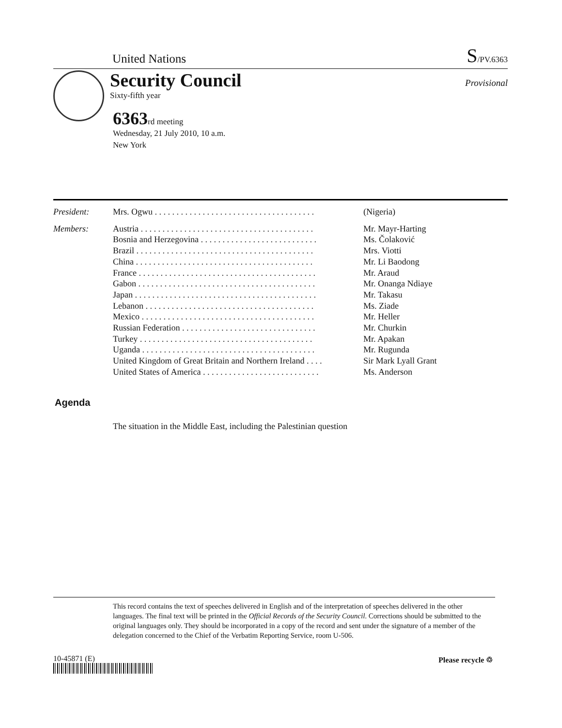United Nations S/PV.6363
Security Council
Sixty-fifth year
Provisional
6363rd meeting
Wednesday, 21 July 2010, 10 a.m.
New York
| President: | Mrs. Ogwu . . . . . . . . . . . . . . . . . . . . . . . . . . . . . . . . . . . . . | (Nigeria) |
| Members: | Austria . . . . . . . . . . . . . . . . . . . . . . . . . . . . . . . . . . . . . . . . | Mr. Mayr-Harting |
| | Bosnia and Herzegovina . . . . . . . . . . . . . . . . . . . . . . . . . . . | Ms. Čolaković |
| | Brazil . . . . . . . . . . . . . . . . . . . . . . . . . . . . . . . . . . . . . . . . . | Mrs. Viotti |
| | China . . . . . . . . . . . . . . . . . . . . . . . . . . . . . . . . . . . . . . . . . | Mr. Li Baodong |
| | France . . . . . . . . . . . . . . . . . . . . . . . . . . . . . . . . . . . . . . . . . | Mr. Araud |
| | Gabon . . . . . . . . . . . . . . . . . . . . . . . . . . . . . . . . . . . . . . . . . | Mr. Onanga Ndiaye |
| | Japan . . . . . . . . . . . . . . . . . . . . . . . . . . . . . . . . . . . . . . . . . . | Mr. Takasu |
| | Lebanon . . . . . . . . . . . . . . . . . . . . . . . . . . . . . . . . . . . . . . . | Ms. Ziade |
| | Mexico . . . . . . . . . . . . . . . . . . . . . . . . . . . . . . . . . . . . . . . . | Mr. Heller |
| | Russian Federation . . . . . . . . . . . . . . . . . . . . . . . . . . . . . . . | Mr. Churkin |
| | Turkey . . . . . . . . . . . . . . . . . . . . . . . . . . . . . . . . . . . . . . . . | Mr. Apakan |
| | Uganda . . . . . . . . . . . . . . . . . . . . . . . . . . . . . . . . . . . . . . . . | Mr. Rugunda |
| | United Kingdom of Great Britain and Northern Ireland . . . . | Sir Mark Lyall Grant |
| | United States of America . . . . . . . . . . . . . . . . . . . . . . . . . . . | Ms. Anderson |
Agenda
The situation in the Middle East, including the Palestinian question
This record contains the text of speeches delivered in English and of the interpretation of speeches delivered in the other languages. The final text will be printed in the Official Records of the Security Council. Corrections should be submitted to the original languages only. They should be incorporated in a copy of the record and sent under the signature of a member of the delegation concerned to the Chief of the Verbatim Reporting Service, room U-506.
10-45871 (E) Please recycle ♲